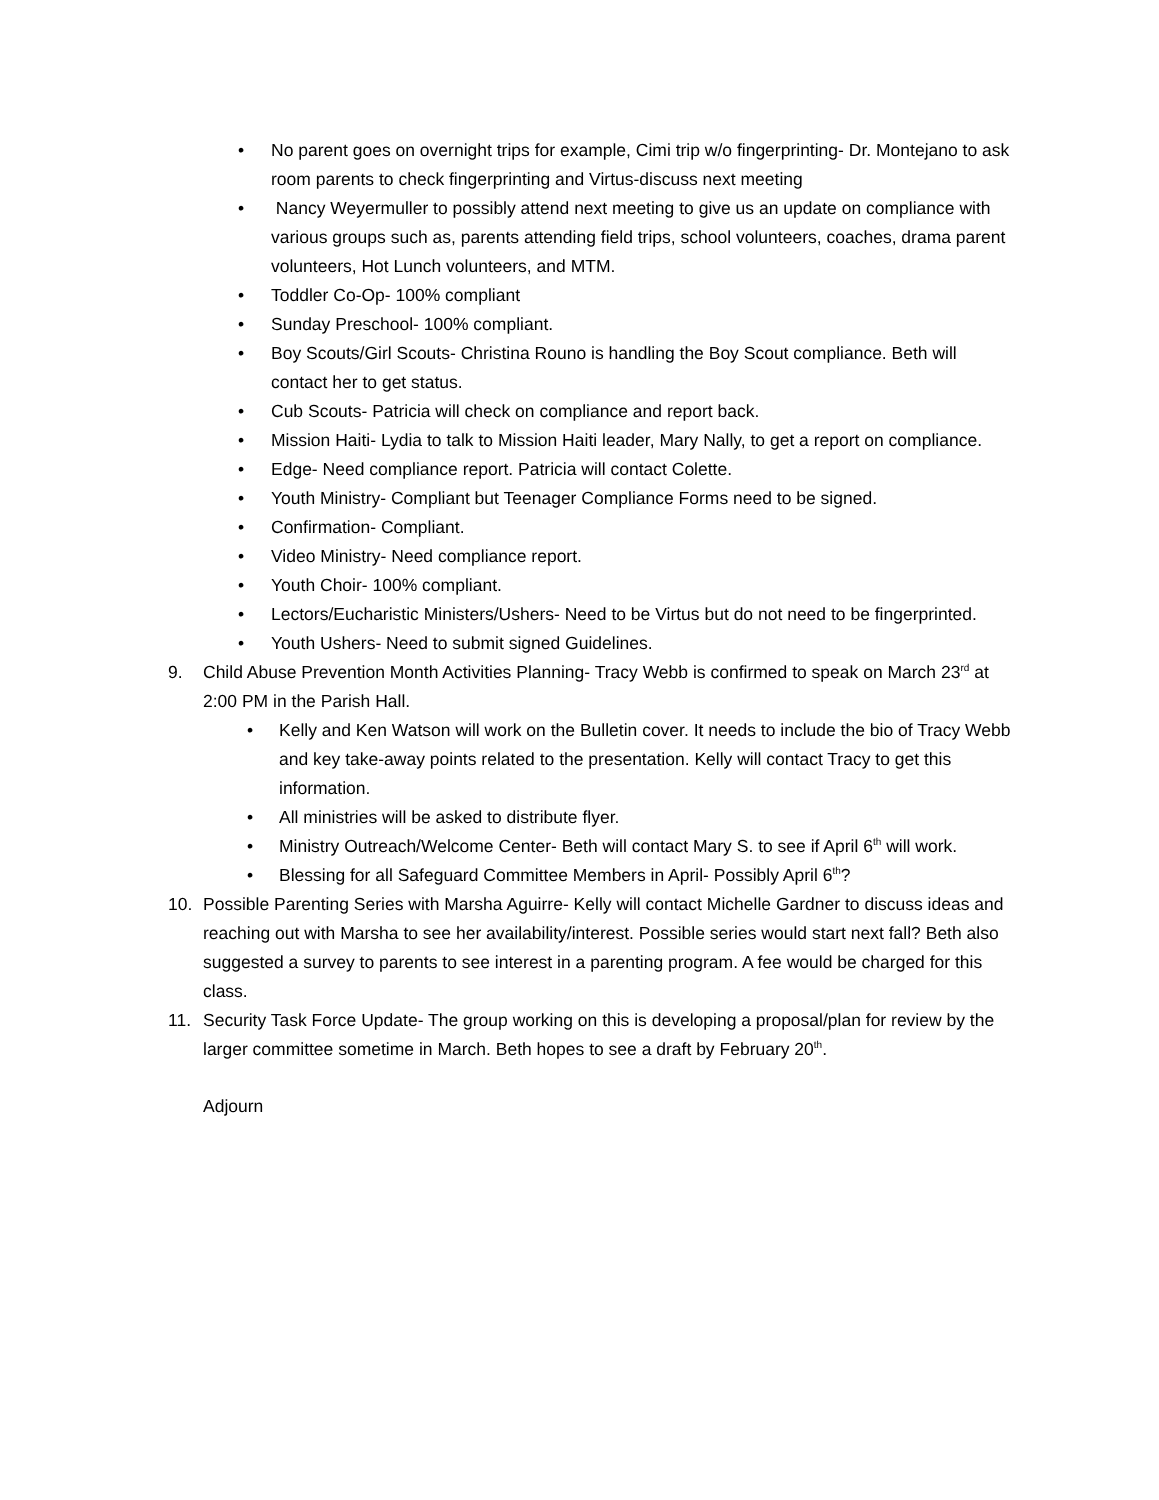• No parent goes on overnight trips for example, Cimi trip w/o fingerprinting- Dr. Montejano to ask room parents to check fingerprinting and Virtus-discuss next meeting
• Nancy Weyermuller to possibly attend next meeting to give us an update on compliance with various groups such as, parents attending field trips, school volunteers, coaches, drama parent volunteers, Hot Lunch volunteers, and MTM.
• Toddler Co-Op- 100% compliant
• Sunday Preschool- 100% compliant.
• Boy Scouts/Girl Scouts- Christina Rouno is handling the Boy Scout compliance. Beth will contact her to get status.
• Cub Scouts- Patricia will check on compliance and report back.
• Mission Haiti- Lydia to talk to Mission Haiti leader, Mary Nally, to get a report on compliance.
• Edge- Need compliance report. Patricia will contact Colette.
• Youth Ministry- Compliant but Teenager Compliance Forms need to be signed.
• Confirmation- Compliant.
• Video Ministry- Need compliance report.
• Youth Choir- 100% compliant.
• Lectors/Eucharistic Ministers/Ushers- Need to be Virtus but do not need to be fingerprinted.
• Youth Ushers- Need to submit signed Guidelines.
9. Child Abuse Prevention Month Activities Planning- Tracy Webb is confirmed to speak on March 23<sup>rd</sup> at 2:00 PM in the Parish Hall.
• Kelly and Ken Watson will work on the Bulletin cover. It needs to include the bio of Tracy Webb and key take-away points related to the presentation. Kelly will contact Tracy to get this information.
• All ministries will be asked to distribute flyer.
• Ministry Outreach/Welcome Center- Beth will contact Mary S. to see if April 6<sup>th</sup> will work.
• Blessing for all Safeguard Committee Members in April- Possibly April 6<sup>th</sup>?
10. Possible Parenting Series with Marsha Aguirre- Kelly will contact Michelle Gardner to discuss ideas and reaching out with Marsha to see her availability/interest. Possible series would start next fall? Beth also suggested a survey to parents to see interest in a parenting program. A fee would be charged for this class.
11. Security Task Force Update- The group working on this is developing a proposal/plan for review by the larger committee sometime in March. Beth hopes to see a draft by February 20<sup>th</sup>.
Adjourn